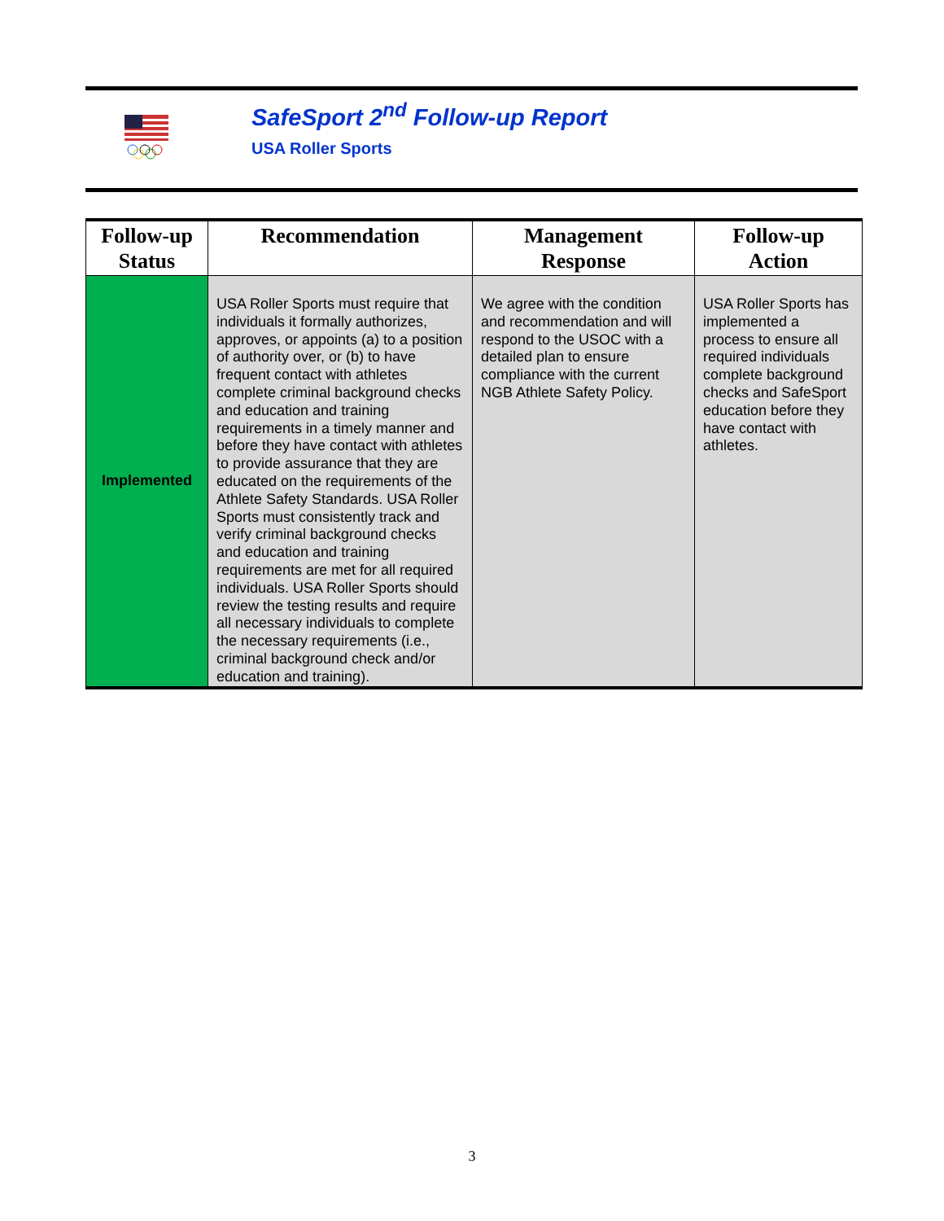SafeSport 2<sup>nd</sup> Follow-up Report
USA Roller Sports
| Follow-up Status | Recommendation | Management Response | Follow-up Action |
| --- | --- | --- | --- |
| Implemented | USA Roller Sports must require that individuals it formally authorizes, approves, or appoints (a) to a position of authority over, or (b) to have frequent contact with athletes complete criminal background checks and education and training requirements in a timely manner and before they have contact with athletes to provide assurance that they are educated on the requirements of the Athlete Safety Standards. USA Roller Sports must consistently track and verify criminal background checks and education and training requirements are met for all required individuals. USA Roller Sports should review the testing results and require all necessary individuals to complete the necessary requirements (i.e., criminal background check and/or education and training). | We agree with the condition and recommendation and will respond to the USOC with a detailed plan to ensure compliance with the current NGB Athlete Safety Policy. | USA Roller Sports has implemented a process to ensure all required individuals complete background checks and SafeSport education before they have contact with athletes. |
3